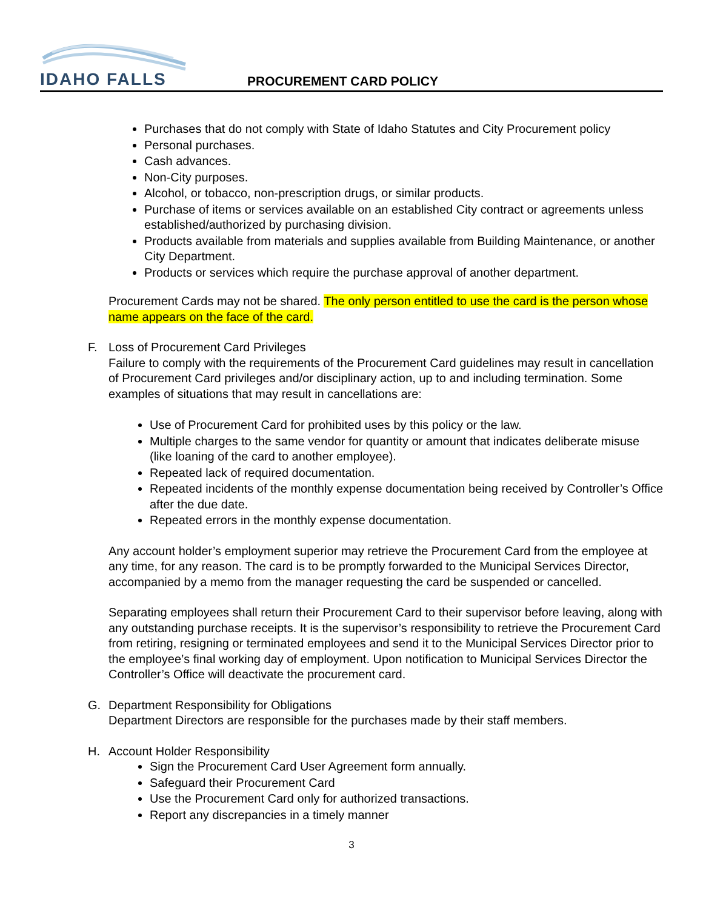IDAHO FALLS PROCUREMENT CARD POLICY
Purchases that do not comply with State of Idaho Statutes and City Procurement policy
Personal purchases.
Cash advances.
Non-City purposes.
Alcohol, or tobacco, non-prescription drugs, or similar products.
Purchase of items or services available on an established City contract or agreements unless established/authorized by purchasing division.
Products available from materials and supplies available from Building Maintenance, or another City Department.
Products or services which require the purchase approval of another department.
Procurement Cards may not be shared. The only person entitled to use the card is the person whose name appears on the face of the card.
F. Loss of Procurement Card Privileges
Failure to comply with the requirements of the Procurement Card guidelines may result in cancellation of Procurement Card privileges and/or disciplinary action, up to and including termination. Some examples of situations that may result in cancellations are:
Use of Procurement Card for prohibited uses by this policy or the law.
Multiple charges to the same vendor for quantity or amount that indicates deliberate misuse (like loaning of the card to another employee).
Repeated lack of required documentation.
Repeated incidents of the monthly expense documentation being received by Controller’s Office after the due date.
Repeated errors in the monthly expense documentation.
Any account holder’s employment superior may retrieve the Procurement Card from the employee at any time, for any reason. The card is to be promptly forwarded to the Municipal Services Director, accompanied by a memo from the manager requesting the card be suspended or cancelled.
Separating employees shall return their Procurement Card to their supervisor before leaving, along with any outstanding purchase receipts. It is the supervisor’s responsibility to retrieve the Procurement Card from retiring, resigning or terminated employees and send it to the Municipal Services Director prior to the employee’s final working day of employment. Upon notification to Municipal Services Director the Controller’s Office will deactivate the procurement card.
G. Department Responsibility for Obligations
Department Directors are responsible for the purchases made by their staff members.
H. Account Holder Responsibility
Sign the Procurement Card User Agreement form annually.
Safeguard their Procurement Card
Use the Procurement Card only for authorized transactions.
Report any discrepancies in a timely manner
3